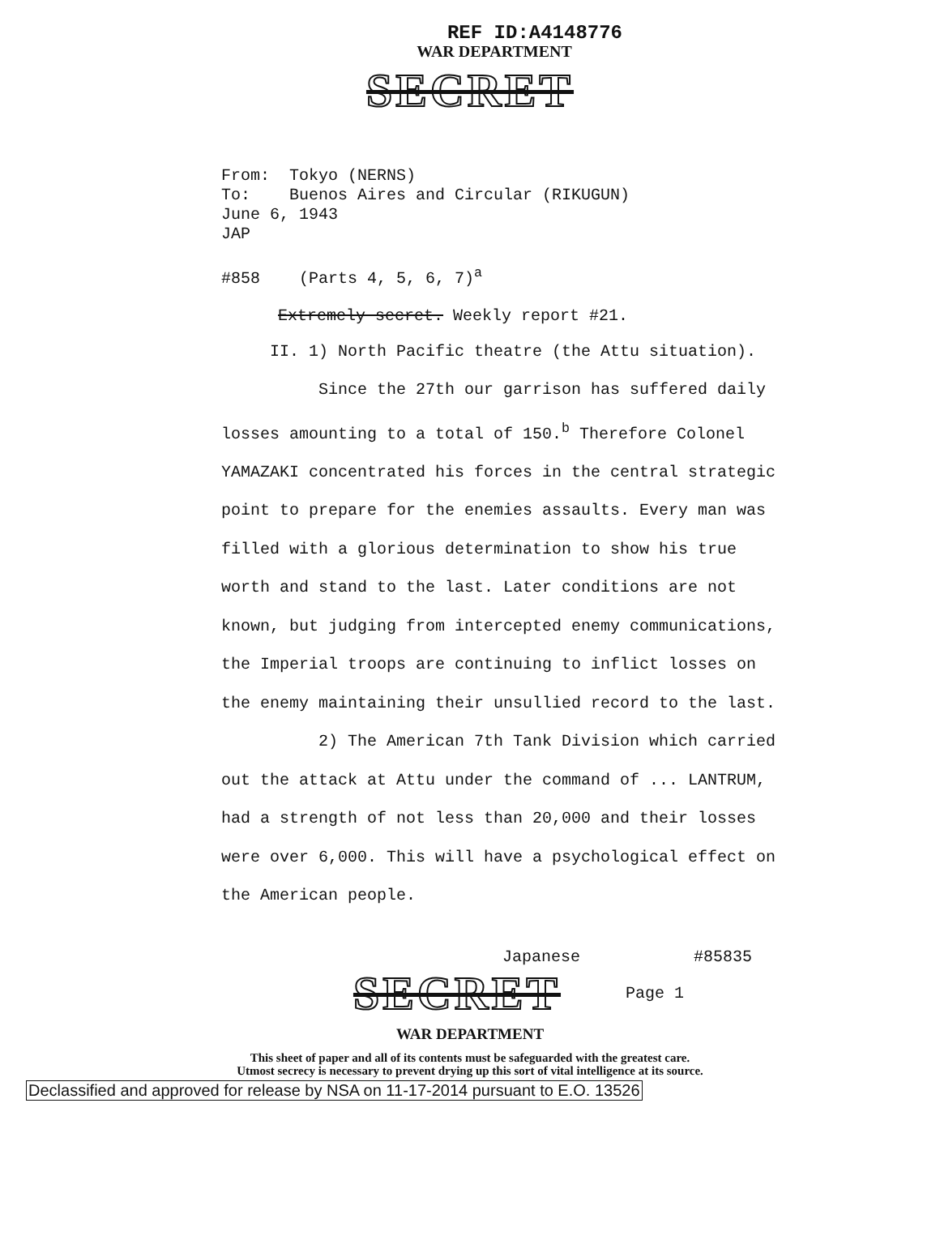REF ID:A4148776
WAR DEPARTMENT
SECRET
From: Tokyo (NERNS)
To: Buenos Aires and Circular (RIKUGUN)
June 6, 1943
JAP
#858 (Parts 4, 5, 6, 7)<sup>a</sup>
Extremely secret. Weekly report #21.
II. 1) North Pacific theatre (the Attu situation).
Since the 27th our garrison has suffered daily losses amounting to a total of 150.<sup>b</sup> Therefore Colonel YAMAZAKI concentrated his forces in the central strategic point to prepare for the enemies assaults. Every man was filled with a glorious determination to show his true worth and stand to the last. Later conditions are not known, but judging from intercepted enemy communications, the Imperial troops are continuing to inflict losses on the enemy maintaining their unsullied record to the last.
2) The American 7th Tank Division which carried out the attack at Attu under the command of ... LANTRUM, had a strength of not less than 20,000 and their losses were over 6,000. This will have a psychological effect on the American people.
Japanese #85835
SECRET
Page 1
WAR DEPARTMENT
This sheet of paper and all of its contents must be safeguarded with the greatest care.
Utmost secrecy is necessary to prevent drying up this sort of vital intelligence at its source.
Declassified and approved for release by NSA on 11-17-2014 pursuant to E.O. 13526